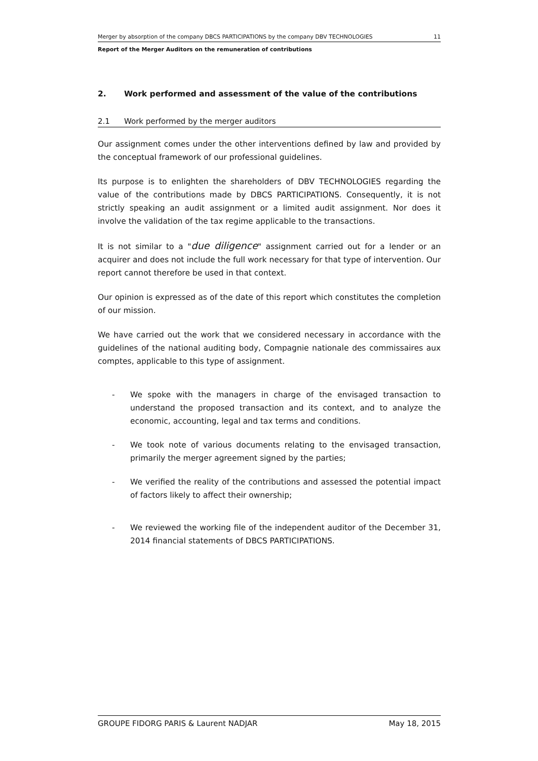Merger by absorption of the company DBCS PARTICIPATIONS by the company DBV TECHNOLOGIES 11
Report of the Merger Auditors on the remuneration of contributions
2. Work performed and assessment of the value of the contributions
2.1 Work performed by the merger auditors
Our assignment comes under the other interventions defined by law and provided by the conceptual framework of our professional guidelines.
Its purpose is to enlighten the shareholders of DBV TECHNOLOGIES regarding the value of the contributions made by DBCS PARTICIPATIONS. Consequently, it is not strictly speaking an audit assignment or a limited audit assignment. Nor does it involve the validation of the tax regime applicable to the transactions.
It is not similar to a "due diligence" assignment carried out for a lender or an acquirer and does not include the full work necessary for that type of intervention. Our report cannot therefore be used in that context.
Our opinion is expressed as of the date of this report which constitutes the completion of our mission.
We have carried out the work that we considered necessary in accordance with the guidelines of the national auditing body, Compagnie nationale des commissaires aux comptes, applicable to this type of assignment.
- We spoke with the managers in charge of the envisaged transaction to understand the proposed transaction and its context, and to analyze the economic, accounting, legal and tax terms and conditions.
- We took note of various documents relating to the envisaged transaction, primarily the merger agreement signed by the parties;
- We verified the reality of the contributions and assessed the potential impact of factors likely to affect their ownership;
- We reviewed the working file of the independent auditor of the December 31, 2014 financial statements of DBCS PARTICIPATIONS.
GROUPE FIDORG PARIS & Laurent NADJAR May 18, 2015